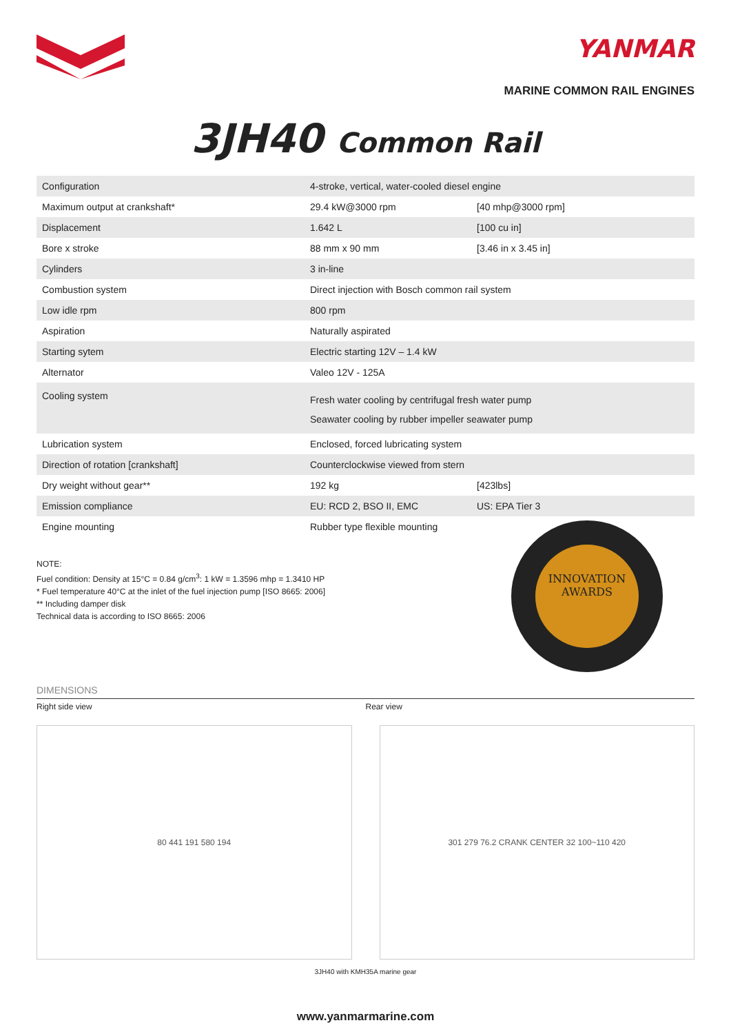YANMAR
MARINE COMMON RAIL ENGINES
3JH40 Common Rail
| Configuration | 4-stroke, vertical, water-cooled diesel engine | |
| Maximum output at crankshaft* | 29.4 kW@3000 rpm | [40 mhp@3000 rpm] |
| Displacement | 1.642 L | [100 cu in] |
| Bore x stroke | 88 mm x 90 mm | [3.46 in x 3.45 in] |
| Cylinders | 3 in-line | |
| Combustion system | Direct injection with Bosch common rail system | |
| Low idle rpm | 800 rpm | |
| Aspiration | Naturally aspirated | |
| Starting sytem | Electric starting 12V – 1.4 kW | |
| Alternator | Valeo 12V - 125A | |
| Cooling system | Fresh water cooling by centrifugal fresh water pump Seawater cooling by rubber impeller seawater pump | |
| Lubrication system | Enclosed, forced lubricating system | |
| Direction of rotation [crankshaft] | Counterclockwise viewed from stern | |
| Dry weight without gear** | 192 kg | [423lbs] |
| Emission compliance | EU: RCD 2, BSO II, EMC | US: EPA Tier 3 |
| Engine mounting | Rubber type flexible mounting | |
NOTE:
Fuel condition: Density at 15°C = 0.84 g/cm<sup>3</sup>: 1 kW = 1.3596 mhp = 1.3410 HP
* Fuel temperature 40°C at the inlet of the fuel injection pump [ISO 8665: 2006]
** Including damper disk
Technical data is according to ISO 8665: 2006
INNOVATION
AWARDS
DIMENSIONS
Right side view Rear view
80 441 191 580 194 301 279 76.2 CRANK CENTER 32 100~110 420
3JH40 with KMH35A marine gear
www.yanmarmarine.com